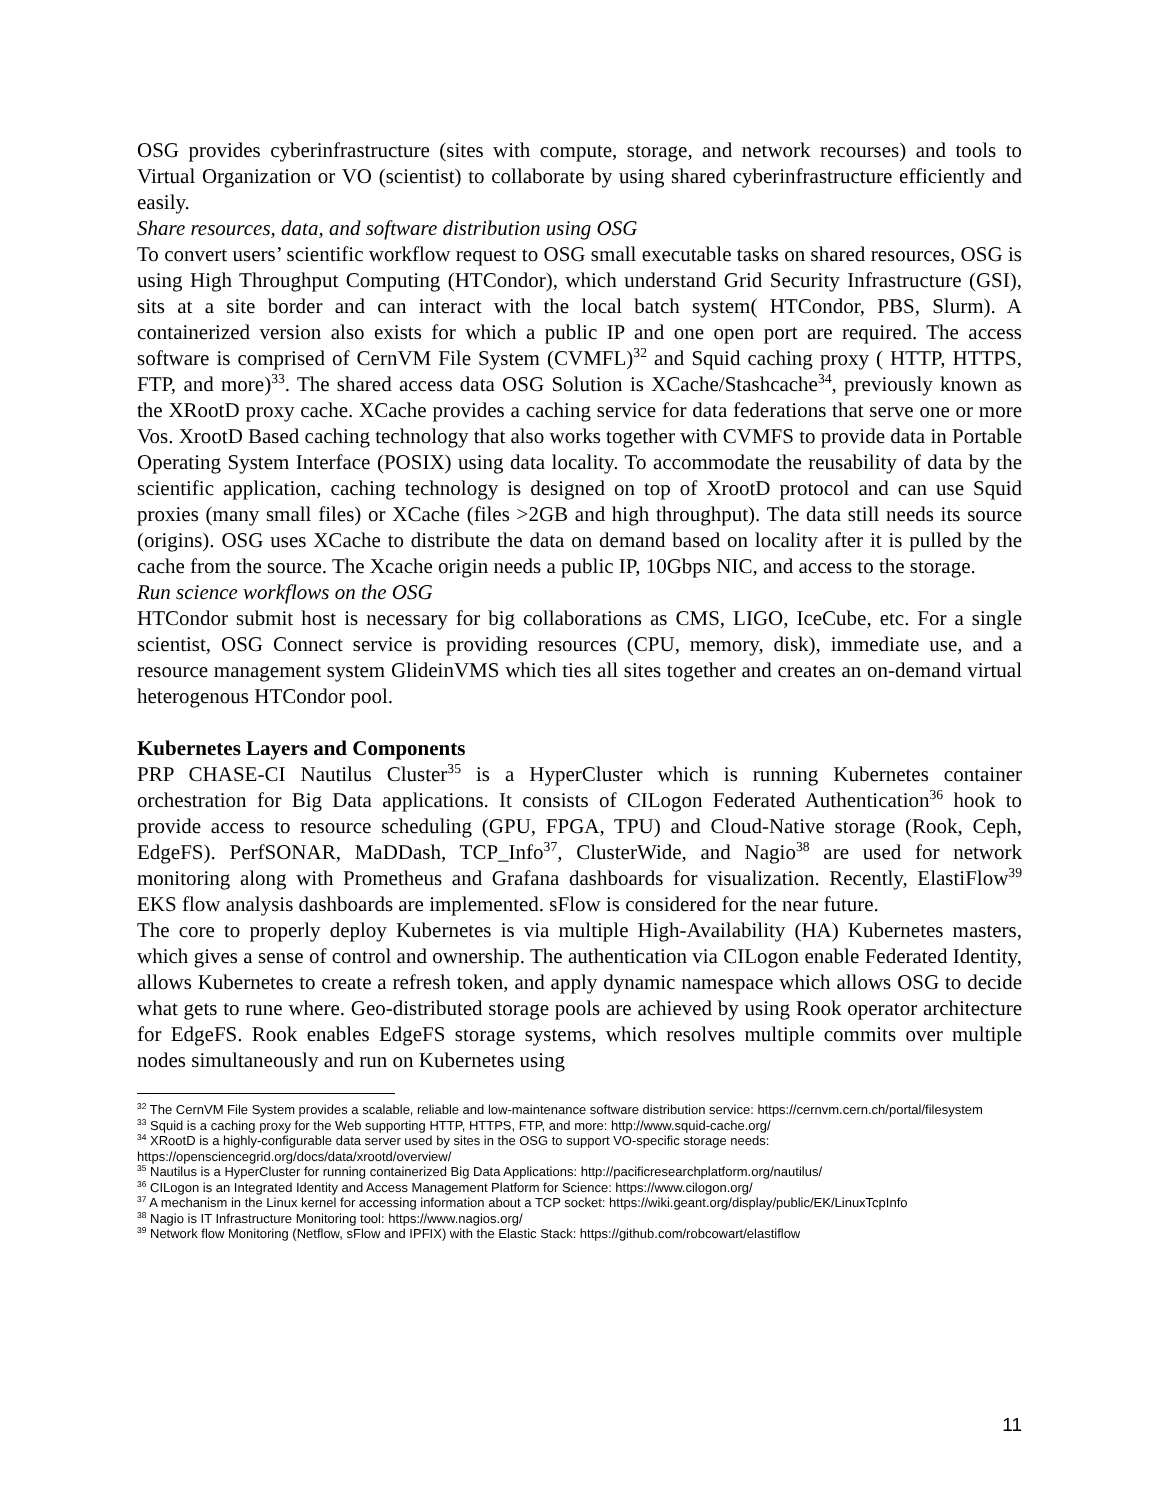OSG provides cyberinfrastructure (sites with compute, storage, and network recourses) and tools to Virtual Organization or VO (scientist) to collaborate by using shared cyberinfrastructure efficiently and easily.
Share resources, data, and software distribution using OSG
To convert users’ scientific workflow request to OSG small executable tasks on shared resources, OSG is using High Throughput Computing (HTCondor), which understand Grid Security Infrastructure (GSI), sits at a site border and can interact with the local batch system( HTCondor, PBS, Slurm). A containerized version also exists for which a public IP and one open port are required. The access software is comprised of CernVM File System (CVMFL)<sup>32</sup> and Squid caching proxy ( HTTP, HTTPS, FTP, and more)<sup>33</sup>. The shared access data OSG Solution is XCache/Stashcache<sup>34</sup>, previously known as the XRootD proxy cache. XCache provides a caching service for data federations that serve one or more Vos. XrootD Based caching technology that also works together with CVMFS to provide data in Portable Operating System Interface (POSIX) using data locality. To accommodate the reusability of data by the scientific application, caching technology is designed on top of XrootD protocol and can use Squid proxies (many small files) or XCache (files >2GB and high throughput). The data still needs its source (origins). OSG uses XCache to distribute the data on demand based on locality after it is pulled by the cache from the source. The Xcache origin needs a public IP, 10Gbps NIC, and access to the storage.
Run science workflows on the OSG
HTCondor submit host is necessary for big collaborations as CMS, LIGO, IceCube, etc. For a single scientist, OSG Connect service is providing resources (CPU, memory, disk), immediate use, and a resource management system GlideinVMS which ties all sites together and creates an on-demand virtual heterogenous HTCondor pool.
Kubernetes Layers and Components
PRP CHASE-CI Nautilus Cluster<sup>35</sup> is a HyperCluster which is running Kubernetes container orchestration for Big Data applications. It consists of CILogon Federated Authentication<sup>36</sup> hook to provide access to resource scheduling (GPU, FPGA, TPU) and Cloud-Native storage (Rook, Ceph, EdgeFS). PerfSONAR, MaDDash, TCP_Info<sup>37</sup>, ClusterWide, and Nagio<sup>38</sup> are used for network monitoring along with Prometheus and Grafana dashboards for visualization. Recently, ElastiFlow<sup>39</sup> EKS flow analysis dashboards are implemented. sFlow is considered for the near future.
The core to properly deploy Kubernetes is via multiple High-Availability (HA) Kubernetes masters, which gives a sense of control and ownership. The authentication via CILogon enable Federated Identity, allows Kubernetes to create a refresh token, and apply dynamic namespace which allows OSG to decide what gets to rune where. Geo-distributed storage pools are achieved by using Rook operator architecture for EdgeFS. Rook enables EdgeFS storage systems, which resolves multiple commits over multiple nodes simultaneously and run on Kubernetes using
<sup>32</sup> The CernVM File System provides a scalable, reliable and low-maintenance software distribution service: https://cernvm.cern.ch/portal/filesystem
<sup>33</sup> Squid is a caching proxy for the Web supporting HTTP, HTTPS, FTP, and more: http://www.squid-cache.org/
<sup>34</sup> XRootD is a highly-configurable data server used by sites in the OSG to support VO-specific storage needs: https://opensciencegrid.org/docs/data/xrootd/overview/
<sup>35</sup> Nautilus is a HyperCluster for running containerized Big Data Applications: http://pacificresearchplatform.org/nautilus/
<sup>36</sup> CILogon is an Integrated Identity and Access Management Platform for Science: https://www.cilogon.org/
<sup>37</sup> A mechanism in the Linux kernel for accessing information about a TCP socket: https://wiki.geant.org/display/public/EK/LinuxTcpInfo
<sup>38</sup> Nagio is IT Infrastructure Monitoring tool: https://www.nagios.org/
<sup>39</sup> Network flow Monitoring (Netflow, sFlow and IPFIX) with the Elastic Stack: https://github.com/robcowart/elastiflow
11